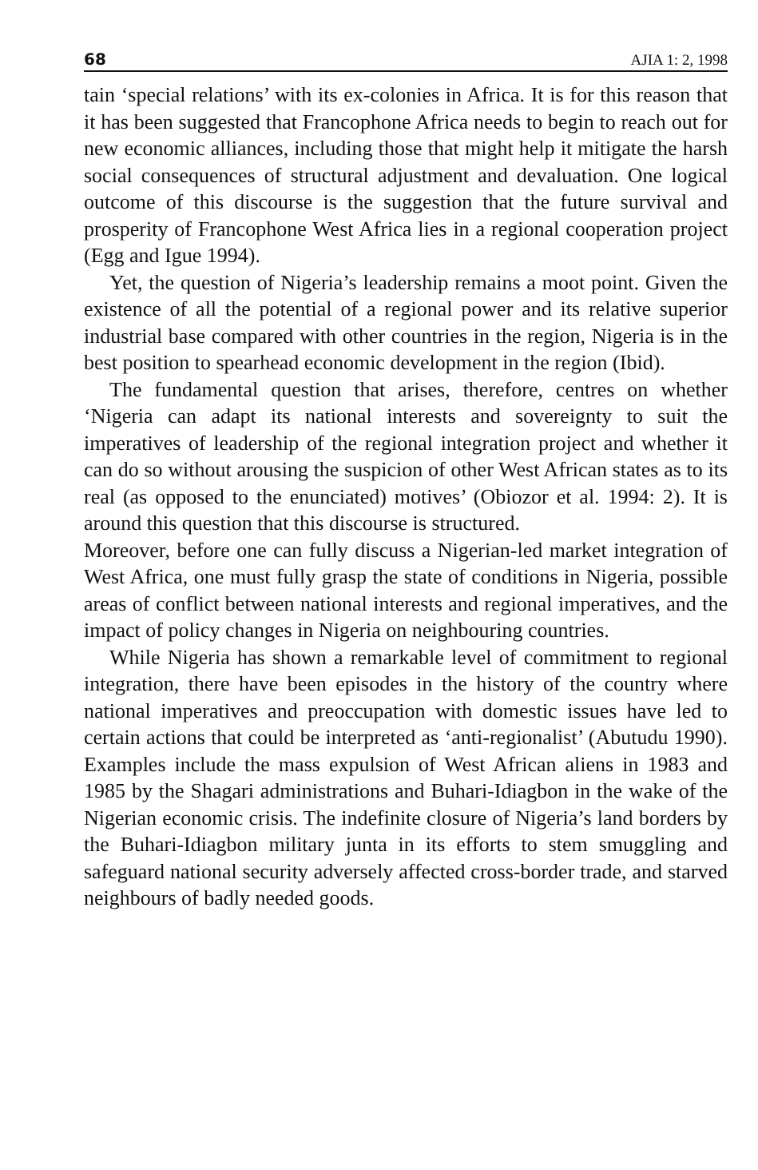68 AJIA 1: 2, 1998
tain ‘special relations’ with its ex-colonies in Africa. It is for this reason that it has been suggested that Francophone Africa needs to begin to reach out for new economic alliances, including those that might help it mitigate the harsh social consequences of structural adjustment and devaluation. One logical outcome of this discourse is the suggestion that the future survival and prosperity of Francophone West Africa lies in a regional cooperation project (Egg and Igue 1994).
Yet, the question of Nigeria’s leadership remains a moot point. Given the existence of all the potential of a regional power and its relative superior industrial base compared with other countries in the region, Nigeria is in the best position to spearhead economic development in the region (Ibid).
The fundamental question that arises, therefore, centres on whether ‘Nigeria can adapt its national interests and sovereignty to suit the imperatives of leadership of the regional integration project and whether it can do so without arousing the suspicion of other West African states as to its real (as opposed to the enunciated) motives’ (Obiozor et al. 1994: 2). It is around this question that this discourse is structured.
Moreover, before one can fully discuss a Nigerian-led market integration of West Africa, one must fully grasp the state of conditions in Nigeria, possible areas of conflict between national interests and regional imperatives, and the impact of policy changes in Nigeria on neighbouring countries.
While Nigeria has shown a remarkable level of commitment to regional integration, there have been episodes in the history of the country where national imperatives and preoccupation with domestic issues have led to certain actions that could be interpreted as ‘anti-regionalist’ (Abutudu 1990). Examples include the mass expulsion of West African aliens in 1983 and 1985 by the Shagari administrations and Buhari-Idiagbon in the wake of the Nigerian economic crisis. The indefinite closure of Nigeria’s land borders by the Buhari-Idiagbon military junta in its efforts to stem smuggling and safeguard national security adversely affected cross-border trade, and starved neighbours of badly needed goods.